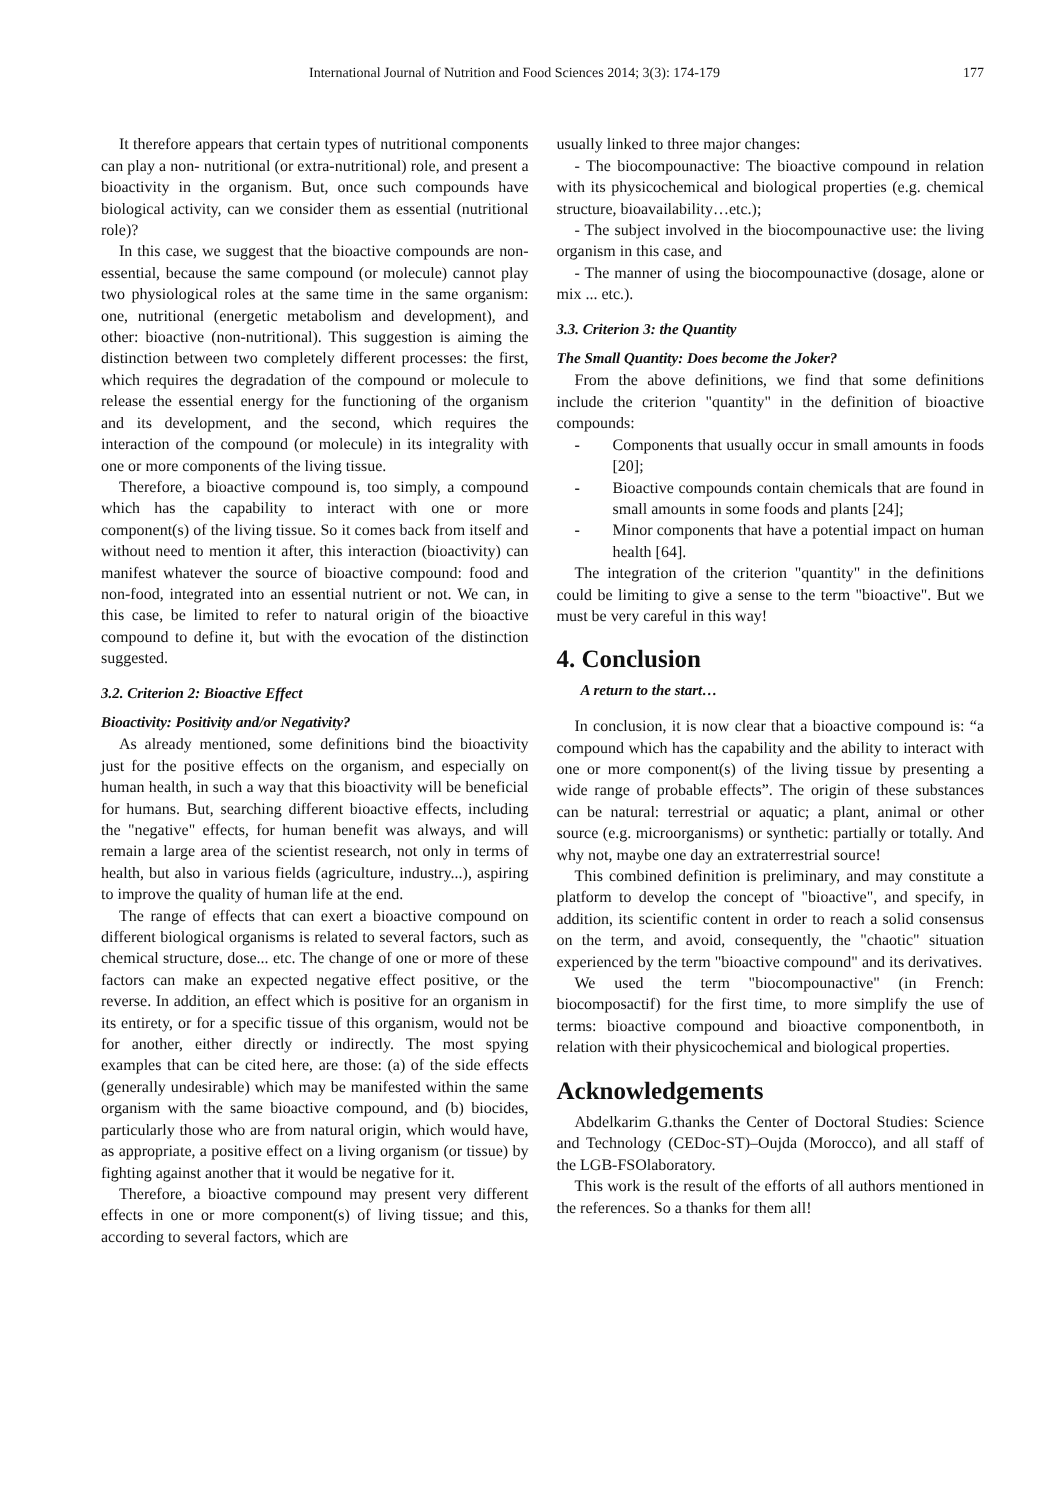International Journal of Nutrition and Food Sciences 2014; 3(3): 174-179 177
It therefore appears that certain types of nutritional components can play a non- nutritional (or extra-nutritional) role, and present a bioactivity in the organism. But, once such compounds have biological activity, can we consider them as essential (nutritional role)?
In this case, we suggest that the bioactive compounds are non-essential, because the same compound (or molecule) cannot play two physiological roles at the same time in the same organism: one, nutritional (energetic metabolism and development), and other: bioactive (non-nutritional). This suggestion is aiming the distinction between two completely different processes: the first, which requires the degradation of the compound or molecule to release the essential energy for the functioning of the organism and its development, and the second, which requires the interaction of the compound (or molecule) in its integrality with one or more components of the living tissue.
Therefore, a bioactive compound is, too simply, a compound which has the capability to interact with one or more component(s) of the living tissue. So it comes back from itself and without need to mention it after, this interaction (bioactivity) can manifest whatever the source of bioactive compound: food and non-food, integrated into an essential nutrient or not. We can, in this case, be limited to refer to natural origin of the bioactive compound to define it, but with the evocation of the distinction suggested.
3.2. Criterion 2: Bioactive Effect
Bioactivity: Positivity and/or Negativity?
As already mentioned, some definitions bind the bioactivity just for the positive effects on the organism, and especially on human health, in such a way that this bioactivity will be beneficial for humans. But, searching different bioactive effects, including the "negative" effects, for human benefit was always, and will remain a large area of the scientist research, not only in terms of health, but also in various fields (agriculture, industry...), aspiring to improve the quality of human life at the end.
The range of effects that can exert a bioactive compound on different biological organisms is related to several factors, such as chemical structure, dose... etc. The change of one or more of these factors can make an expected negative effect positive, or the reverse. In addition, an effect which is positive for an organism in its entirety, or for a specific tissue of this organism, would not be for another, either directly or indirectly. The most spying examples that can be cited here, are those: (a) of the side effects (generally undesirable) which may be manifested within the same organism with the same bioactive compound, and (b) biocides, particularly those who are from natural origin, which would have, as appropriate, a positive effect on a living organism (or tissue) by fighting against another that it would be negative for it.
Therefore, a bioactive compound may present very different effects in one or more component(s) of living tissue; and this, according to several factors, which are
usually linked to three major changes:
- The biocompounactive: The bioactive compound in relation with its physicochemical and biological properties (e.g. chemical structure, bioavailability…etc.);
- The subject involved in the biocompounactive use: the living organism in this case, and
- The manner of using the biocompounactive (dosage, alone or mix ... etc.).
3.3. Criterion 3: the Quantity
The Small Quantity: Does become the Joker?
From the above definitions, we find that some definitions include the criterion "quantity" in the definition of bioactive compounds:
- Components that usually occur in small amounts in foods [20];
- Bioactive compounds contain chemicals that are found in small amounts in some foods and plants [24];
- Minor components that have a potential impact on human health [64].
The integration of the criterion "quantity" in the definitions could be limiting to give a sense to the term "bioactive". But we must be very careful in this way!
4. Conclusion
A return to the start…
In conclusion, it is now clear that a bioactive compound is: “a compound which has the capability and the ability to interact with one or more component(s) of the living tissue by presenting a wide range of probable effects”. The origin of these substances can be natural: terrestrial or aquatic; a plant, animal or other source (e.g. microorganisms) or synthetic: partially or totally. And why not, maybe one day an extraterrestrial source!
This combined definition is preliminary, and may constitute a platform to develop the concept of "bioactive", and specify, in addition, its scientific content in order to reach a solid consensus on the term, and avoid, consequently, the "chaotic" situation experienced by the term "bioactive compound" and its derivatives.
We used the term "biocompounactive" (in French: biocomposactif) for the first time, to more simplify the use of terms: bioactive compound and bioactive componentboth, in relation with their physicochemical and biological properties.
Acknowledgements
Abdelkarim G.thanks the Center of Doctoral Studies: Science and Technology (CEDoc-ST)–Oujda (Morocco), and all staff of the LGB-FSOlaboratory.
This work is the result of the efforts of all authors mentioned in the references. So a thanks for them all!